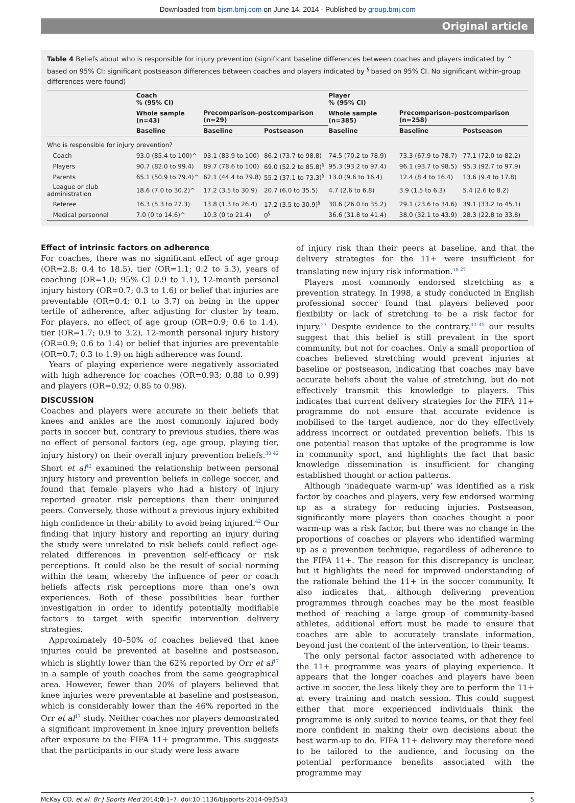Downloaded from bjsm.bmj.com on June 14, 2014 - Published by group.bmj.com
Original article
Table 4 Beliefs about who is responsible for injury prevention (significant baseline differences between coaches and players indicated by ^ based on 95% CI; significant postseason differences between coaches and players indicated by <sup>§</sup> based on 95% CI. No significant within-group differences were found)
| | Coach % (95% CI) | | | Player % (95% CI) | | |
| --- | --- | --- | --- | --- | --- | --- |
| | Whole sample (n=43) | Precomparison–postcomparison (n=29) | | Whole sample (n=385) | Precomparison–postcomparison (n=258) | |
| | Baseline | Baseline | Postseason | Baseline | Baseline | Postseason |
| Who is responsible for injury prevention? | | | | | | |
| Coach | 93.0 (85.4 to 100)^ | 93.1 (83.9 to 100) | 86.2 (73.7 to 98.8) | 74.5 (70.2 to 78.9) | 73.3 (67.9 to 78.7) | 77.1 (72.0 to 82.2) |
| Players | 90.7 (82.0 to 99.4) | 89.7 (78.6 to 100) | 69.0 (52.2 to 85.8)<sup>§</sup> | 95.3 (93.2 to 97.4) | 96.1 (93.7 to 98.5) | 95.3 (92.7 to 97.9) |
| Parents | 65.1 (50.9 to 79.4)^ | 62.1 (44.4 to 79.8) | 55.2 (37.1 to 73.3)<sup>§</sup> | 13.0 (9.6 to 16.4) | 12.4 (8.4 to 16.4) | 13.6 (9.4 to 17.8) |
| League or club administration | 18.6 (7.0 to 30.2)^ | 17.2 (3.5 to 30.9) | 20.7 (6.0 to 35.5) | 4.7 (2.6 to 6.8) | 3.9 (1.5 to 6.3) | 5.4 (2.6 to 8.2) |
| Referee | 16.3 (5.3 to 27.3) | 13.8 (1.3 to 26.4) | 17.2 (3.5 to 30.9)<sup>§</sup> | 30.6 (26.0 to 35.2) | 29.1 (23.6 to 34.6) | 39.1 (33.2 to 45.1) |
| Medical personnel | 7.0 (0 to 14.6)^ | 10.3 (0 to 21.4) | 0<sup>§</sup> | 36.6 (31.8 to 41.4) | 38.0 (32.1 to 43.9) | 28.3 (22.8 to 33.8) |
Effect of intrinsic factors on adherence
For coaches, there was no significant effect of age group (OR=2.8; 0.4 to 18.5), tier (OR=1.1; 0.2 to 5.3), years of coaching (OR=1.0; 95% CI 0.9 to 1.1), 12-month personal injury history (OR=0.7; 0.3 to 1.6) or belief that injuries are preventable (OR=0.4; 0.1 to 3.7) on being in the upper tertile of adherence, after adjusting for cluster by team. For players, no effect of age group (OR=0.9; 0.6 to 1.4), tier (OR=1.7; 0.9 to 3.2), 12-month personal injury history (OR=0.9; 0.6 to 1.4) or belief that injuries are preventable (OR=0.7; 0.3 to 1.9) on high adherence was found.
Years of playing experience were negatively associated with high adherence for coaches (OR=0.93; 0.88 to 0.99) and players (OR=0.92; 0.85 to 0.98).
DISCUSSION
Coaches and players were accurate in their beliefs that knees and ankles are the most commonly injured body parts in soccer but, contrary to previous studies, there was no effect of personal factors (eg, age group, playing tier, injury history) on their overall injury prevention beliefs.<sup>30 42</sup> Short et al<sup>42</sup> examined the relationship between personal injury history and prevention beliefs in college soccer, and found that female players who had a history of injury reported greater risk perceptions than their uninjured peers. Conversely, those without a previous injury exhibited high confidence in their ability to avoid being injured.<sup>42</sup> Our finding that injury history and reporting an injury during the study were unrelated to risk beliefs could reflect age-related differences in prevention self-efficacy or risk perceptions. It could also be the result of social norming within the team, whereby the influence of peer or coach beliefs affects risk perceptions more than one’s own experiences. Both of these possibilities bear further investigation in order to identify potentially modifiable factors to target with specific intervention delivery strategies.
Approximately 40–50% of coaches believed that knee injuries could be prevented at baseline and postseason, which is slightly lower than the 62% reported by Orr et al<sup>17</sup> in a sample of youth coaches from the same geographical area. However, fewer than 20% of players believed that knee injuries were preventable at baseline and postseason, which is considerably lower than the 46% reported in the Orr et al<sup>17</sup> study. Neither coaches nor players demonstrated a significant improvement in knee injury prevention beliefs after exposure to the FIFA 11+ programme. This suggests that the participants in our study were less aware
of injury risk than their peers at baseline, and that the delivery strategies for the 11+ were insufficient for translating new injury risk information.<sup>18 27</sup>
Players most commonly endorsed stretching as a prevention strategy. In 1998, a study conducted in English professional soccer found that players believed poor flexibility or lack of stretching to be a risk factor for injury.<sup>23</sup> Despite evidence to the contrary,<sup>43–45</sup> our results suggest that this belief is still prevalent in the sport community, but not for coaches. Only a small proportion of coaches believed stretching would prevent injuries at baseline or postseason, indicating that coaches may have accurate beliefs about the value of stretching, but do not effectively transmit this knowledge to players. This indicates that current delivery strategies for the FIFA 11+ programme do not ensure that accurate evidence is mobilised to the target audience, nor do they effectively address incorrect or outdated prevention beliefs. This is one potential reason that uptake of the programme is low in community sport, and highlights the fact that basic knowledge dissemination is insufficient for changing established thought or action patterns.
Although ‘inadequate warm-up’ was identified as a risk factor by coaches and players, very few endorsed warming up as a strategy for reducing injuries. Postseason, significantly more players than coaches thought a poor warm-up was a risk factor, but there was no change in the proportions of coaches or players who identified warming up as a prevention technique, regardless of adherence to the FIFA 11+. The reason for this discrepancy is unclear, but it highlights the need for improved understanding of the rationale behind the 11+ in the soccer community. It also indicates that, although delivering prevention programmes through coaches may be the most feasible method of reaching a large group of community-based athletes, additional effort must be made to ensure that coaches are able to accurately translate information, beyond just the content of the intervention, to their teams.
The only personal factor associated with adherence to the 11+ programme was years of playing experience. It appears that the longer coaches and players have been active in soccer, the less likely they are to perform the 11+ at every training and match session. This could suggest either that more experienced individuals think the programme is only suited to novice teams, or that they feel more confident in making their own decisions about the best warm-up to do. FIFA 11+ delivery may therefore need to be tailored to the audience, and focusing on the potential performance benefits associated with the programme may
McKay CD, et al. Br J Sports Med 2014;0:1–7. doi:10.1136/bjsports-2014-093543 5